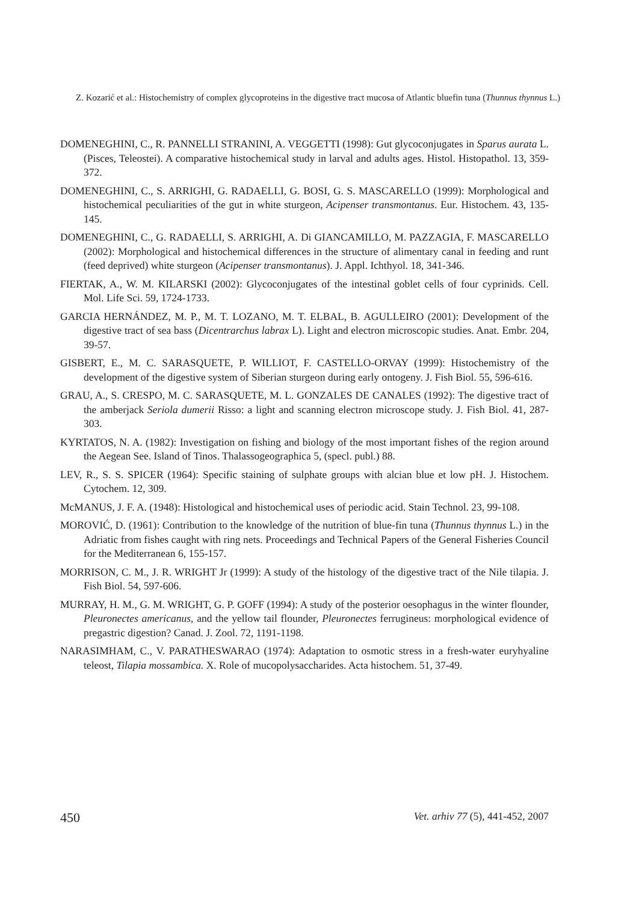Z. Kozarić et al.: Histochemistry of complex glycoproteins in the digestive tract mucosa of Atlantic bluefin tuna (Thunnus thynnus L.)
DOMENEGHINI, C., R. PANNELLI STRANINI, A. VEGGETTI (1998): Gut glycoconjugates in Sparus aurata L. (Pisces, Teleostei). A comparative histochemical study in larval and adults ages. Histol. Histopathol. 13, 359-372.
DOMENEGHINI, C., S. ARRIGHI, G. RADAELLI, G. BOSI, G. S. MASCARELLO (1999): Morphological and histochemical peculiarities of the gut in white sturgeon, Acipenser transmontanus. Eur. Histochem. 43, 135-145.
DOMENEGHINI, C., G. RADAELLI, S. ARRIGHI, A. Di GIANCAMILLO, M. PAZZAGIA, F. MASCARELLO (2002): Morphological and histochemical differences in the structure of alimentary canal in feeding and runt (feed deprived) white sturgeon (Acipenser transmontanus). J. Appl. Ichthyol. 18, 341-346.
FIERTAK, A., W. M. KILARSKI (2002): Glycoconjugates of the intestinal goblet cells of four cyprinids. Cell. Mol. Life Sci. 59, 1724-1733.
GARCIA HERNÁNDEZ, M. P., M. T. LOZANO, M. T. ELBAL, B. AGULLEIRO (2001): Development of the digestive tract of sea bass (Dicentrarchus labrax L). Light and electron microscopic studies. Anat. Embr. 204, 39-57.
GISBERT, E., M. C. SARASQUETE, P. WILLIOT, F. CASTELLO-ORVAY (1999): Histochemistry of the development of the digestive system of Siberian sturgeon during early ontogeny. J. Fish Biol. 55, 596-616.
GRAU, A., S. CRESPO, M. C. SARASQUETE, M. L. GONZALES DE CANALES (1992): The digestive tract of the amberjack Seriola dumerii Risso: a light and scanning electron microscope study. J. Fish Biol. 41, 287-303.
KYRTATOS, N. A. (1982): Investigation on fishing and biology of the most important fishes of the region around the Aegean See. Island of Tinos. Thalassogeographica 5, (specl. publ.) 88.
LEV, R., S. S. SPICER (1964): Specific staining of sulphate groups with alcian blue et low pH. J. Histochem. Cytochem. 12, 309.
McMANUS, J. F. A. (1948): Histological and histochemical uses of periodic acid. Stain Technol. 23, 99-108.
MOROVIĆ, D. (1961): Contribution to the knowledge of the nutrition of blue-fin tuna (Thunnus thynnus L.) in the Adriatic from fishes caught with ring nets. Proceedings and Technical Papers of the General Fisheries Council for the Mediterranean 6, 155-157.
MORRISON, C. M., J. R. WRIGHT Jr (1999): A study of the histology of the digestive tract of the Nile tilapia. J. Fish Biol. 54, 597-606.
MURRAY, H. M., G. M. WRIGHT, G. P. GOFF (1994): A study of the posterior oesophagus in the winter flounder, Pleuronectes americanus, and the yellow tail flounder, Pleuronectes ferrugineus: morphological evidence of pregastric digestion? Canad. J. Zool. 72, 1191-1198.
NARASIMHAM, C., V. PARATHESWARAO (1974): Adaptation to osmotic stress in a fresh-water euryhyaline teleost, Tilapia mossambica. X. Role of mucopolysaccharides. Acta histochem. 51, 37-49.
450 Vet. arhiv 77 (5), 441-452, 2007